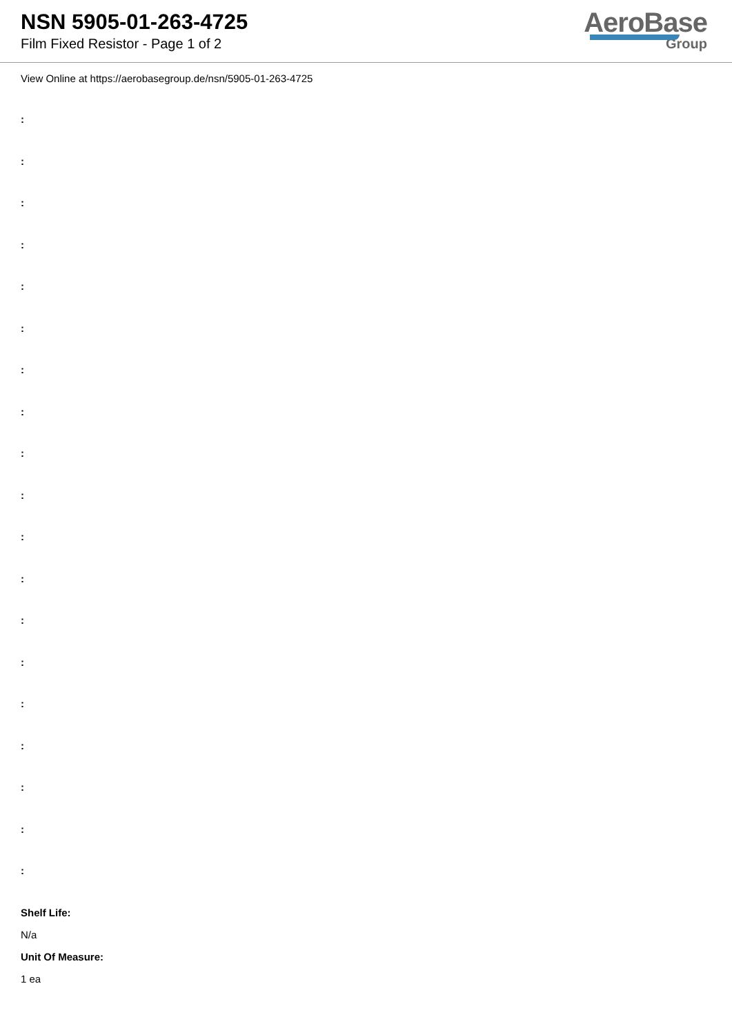NSN 5905-01-263-4725
Film Fixed Resistor - Page 1 of 2
AeroBase
Group
View Online at https://aerobasegroup.de/nsn/5905-01-263-4725
:
:
:
:
:
:
:
:
:
:
:
:
:
:
:
:
:
:
:
Shelf Life:
N/a
Unit Of Measure:
1 ea